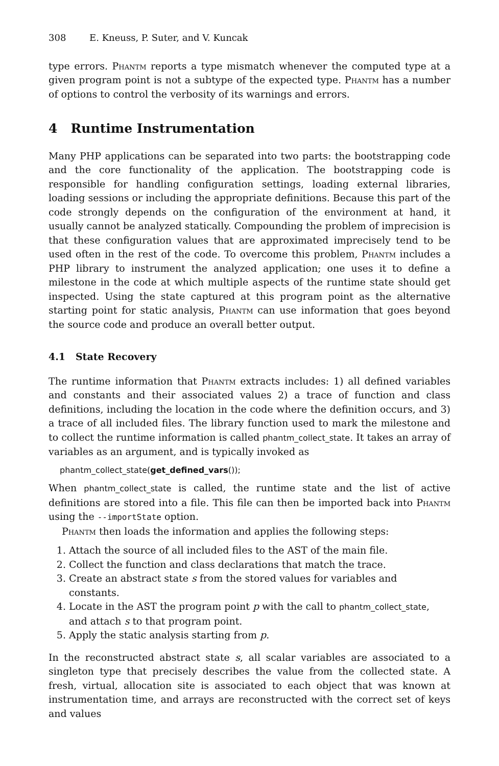308 E. Kneuss, P. Suter, and V. Kuncak
type errors. Phantm reports a type mismatch whenever the computed type at a given program point is not a subtype of the expected type. Phantm has a number of options to control the verbosity of its warnings and errors.
4 Runtime Instrumentation
Many PHP applications can be separated into two parts: the bootstrapping code and the core functionality of the application. The bootstrapping code is responsible for handling configuration settings, loading external libraries, loading sessions or including the appropriate definitions. Because this part of the code strongly depends on the configuration of the environment at hand, it usually cannot be analyzed statically. Compounding the problem of imprecision is that these configuration values that are approximated imprecisely tend to be used often in the rest of the code. To overcome this problem, Phantm includes a PHP library to instrument the analyzed application; one uses it to define a milestone in the code at which multiple aspects of the runtime state should get inspected. Using the state captured at this program point as the alternative starting point for static analysis, Phantm can use information that goes beyond the source code and produce an overall better output.
4.1 State Recovery
The runtime information that Phantm extracts includes: 1) all defined variables and constants and their associated values 2) a trace of function and class definitions, including the location in the code where the definition occurs, and 3) a trace of all included files. The library function used to mark the milestone and to collect the runtime information is called phantm_collect_state. It takes an array of variables as an argument, and is typically invoked as
phantm_collect_state(get_defined_vars());
When phantm_collect_state is called, the runtime state and the list of active definitions are stored into a file. This file can then be imported back into Phantm using the --importState option.
Phantm then loads the information and applies the following steps:
1. Attach the source of all included files to the AST of the main file.
2. Collect the function and class declarations that match the trace.
3. Create an abstract state s from the stored values for variables and constants.
4. Locate in the AST the program point p with the call to phantm_collect_state, and attach s to that program point.
5. Apply the static analysis starting from p.
In the reconstructed abstract state s, all scalar variables are associated to a singleton type that precisely describes the value from the collected state. A fresh, virtual, allocation site is associated to each object that was known at instrumentation time, and arrays are reconstructed with the correct set of keys and values